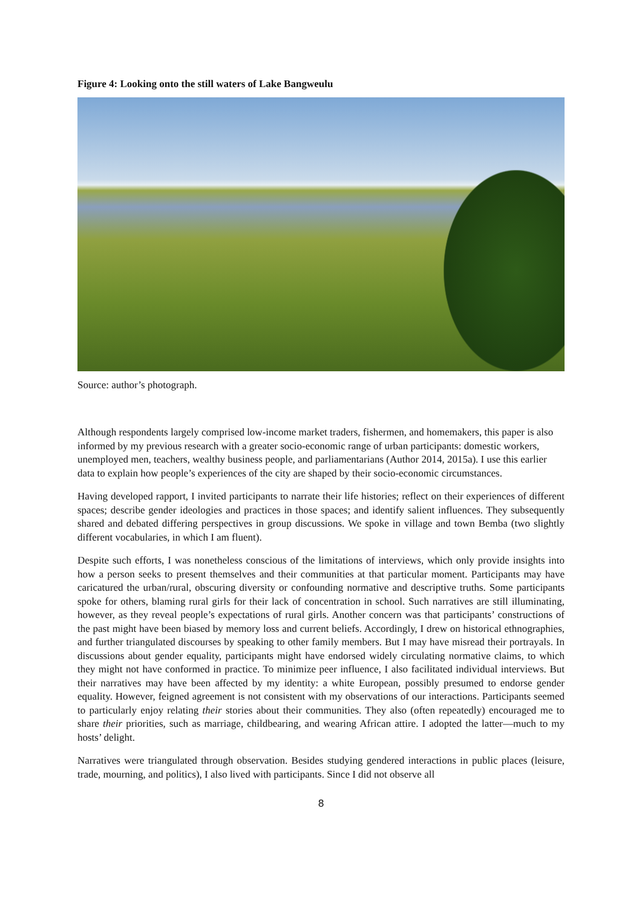Figure 4: Looking onto the still waters of Lake Bangweulu
Source: author’s photograph.
Although respondents largely comprised low-income market traders, fishermen, and homemakers, this paper is also informed by my previous research with a greater socio-economic range of urban participants: domestic workers, unemployed men, teachers, wealthy business people, and parliamentarians (Author 2014, 2015a). I use this earlier data to explain how people’s experiences of the city are shaped by their socio-economic circumstances.
Having developed rapport, I invited participants to narrate their life histories; reflect on their experiences of different spaces; describe gender ideologies and practices in those spaces; and identify salient influences. They subsequently shared and debated differing perspectives in group discussions. We spoke in village and town Bemba (two slightly different vocabularies, in which I am fluent).
Despite such efforts, I was nonetheless conscious of the limitations of interviews, which only provide insights into how a person seeks to present themselves and their communities at that particular moment. Participants may have caricatured the urban/rural, obscuring diversity or confounding normative and descriptive truths. Some participants spoke for others, blaming rural girls for their lack of concentration in school. Such narratives are still illuminating, however, as they reveal people’s expectations of rural girls. Another concern was that participants’ constructions of the past might have been biased by memory loss and current beliefs. Accordingly, I drew on historical ethnographies, and further triangulated discourses by speaking to other family members. But I may have misread their portrayals. In discussions about gender equality, participants might have endorsed widely circulating normative claims, to which they might not have conformed in practice. To minimize peer influence, I also facilitated individual interviews. But their narratives may have been affected by my identity: a white European, possibly presumed to endorse gender equality. However, feigned agreement is not consistent with my observations of our interactions. Participants seemed to particularly enjoy relating their stories about their communities. They also (often repeatedly) encouraged me to share their priorities, such as marriage, childbearing, and wearing African attire. I adopted the latter—much to my hosts’ delight.
Narratives were triangulated through observation. Besides studying gendered interactions in public places (leisure, trade, mourning, and politics), I also lived with participants. Since I did not observe all
8